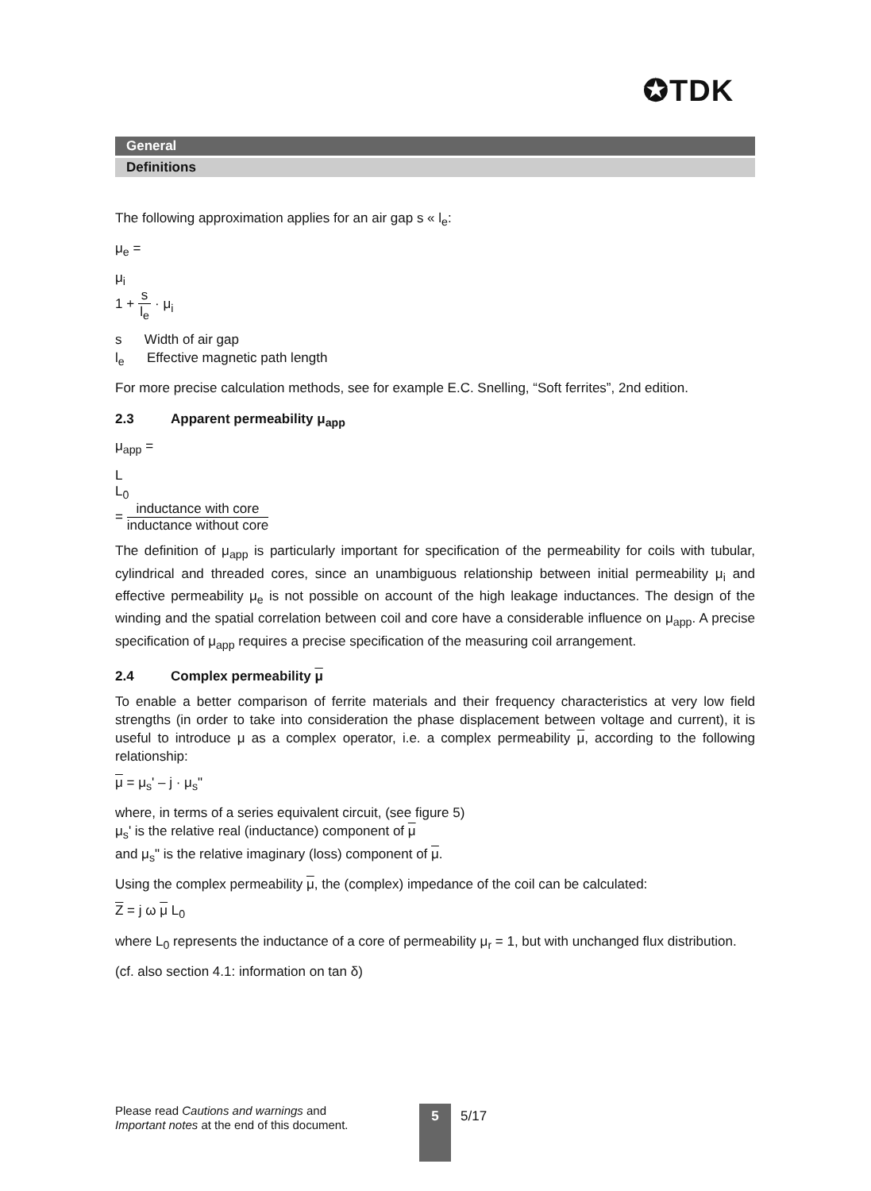✪TDK
General
Definitions
The following approximation applies for an air gap s « l<sub>e</sub>:
μ<sub>e</sub> =
μ<sub>i</sub>
1 +
s
l<sub>e</sub>
· μ<sub>i</sub>
s Width of air gap
l<sub>e</sub> Effective magnetic path length
For more precise calculation methods, see for example E.C. Snelling, “Soft ferrites”, 2nd edition.
2.3 Apparent permeability μ<sub>app</sub>
μ<sub>app</sub> =
L
L<sub>0</sub>
=
inductance with core
inductance without core
The definition of μ<sub>app</sub> is particularly important for specification of the permeability for coils with tubular, cylindrical and threaded cores, since an unambiguous relationship between initial permeability μ<sub>i</sub> and effective permeability μ<sub>e</sub> is not possible on account of the high leakage inductances. The design of the winding and the spatial correlation between coil and core have a considerable influence on μ<sub>app</sub>. A precise specification of μ<sub>app</sub> requires a precise specification of the measuring coil arrangement.
2.4 Complex permeability μ
To enable a better comparison of ferrite materials and their frequency characteristics at very low field strengths (in order to take into consideration the phase displacement between voltage and current), it is useful to introduce μ as a complex operator, i.e. a complex permeability μ, according to the following relationship:
μ = μ<sub>s</sub>' – j · μ<sub>s</sub>"
where, in terms of a series equivalent circuit, (see figure 5)
μ<sub>s</sub>' is the relative real (inductance) component of μ
and μ<sub>s</sub>" is the relative imaginary (loss) component of μ.
Using the complex permeability μ, the (complex) impedance of the coil can be calculated:
Z = j ω μ L<sub>0</sub>
where L<sub>0</sub> represents the inductance of a core of permeability μ<sub>r</sub> = 1, but with unchanged flux distribution.
(cf. also section 4.1: information on tan δ)
Please read Cautions and warnings and
Important notes at the end of this document.
5 5/17